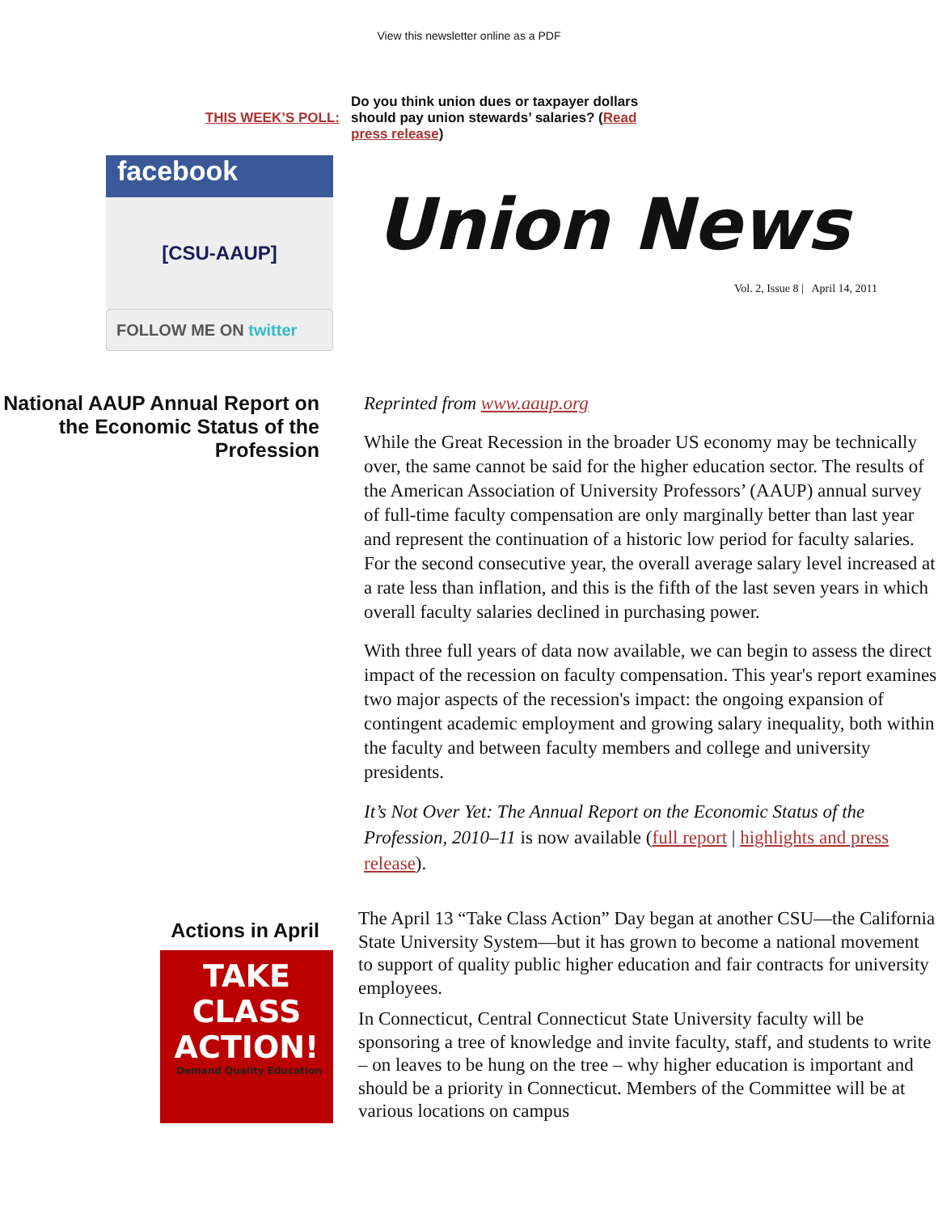View this newsletter online as a PDF
facebook
[CSU-AAUP]
FOLLOW ME ON twitter
THIS WEEK’S POLL:
Do you think union dues or taxpayer dollars should pay union stewards’ salaries? (Read press release)
Union News
Vol. 2, Issue 8 | April 14, 2011
National AAUP Annual Report on the Economic Status of the Profession
Reprinted from www.aaup.org
While the Great Recession in the broader US economy may be technically over, the same cannot be said for the higher education sector. The results of the American Association of University Professors’ (AAUP) annual survey of full-time faculty compensation are only marginally better than last year and represent the continuation of a historic low period for faculty salaries. For the second consecutive year, the overall average salary level increased at a rate less than inflation, and this is the fifth of the last seven years in which overall faculty salaries declined in purchasing power.
With three full years of data now available, we can begin to assess the direct impact of the recession on faculty compensation. This year's report examines two major aspects of the recession's impact: the ongoing expansion of contingent academic employment and growing salary inequality, both within the faculty and between faculty members and college and university presidents.
It’s Not Over Yet: The Annual Report on the Economic Status of the Profession, 2010–11 is now available (full report | highlights and press release).
Actions in April
TAKE CLASS ACTION!
Demand Quality Education
The April 13 “Take Class Action” Day began at another CSU—the California State University System—but it has grown to become a national movement to support of quality public higher education and fair contracts for university employees.
In Connecticut, Central Connecticut State University faculty will be sponsoring a tree of knowledge and invite faculty, staff, and students to write – on leaves to be hung on the tree – why higher education is important and should be a priority in Connecticut. Members of the Committee will be at various locations on campus